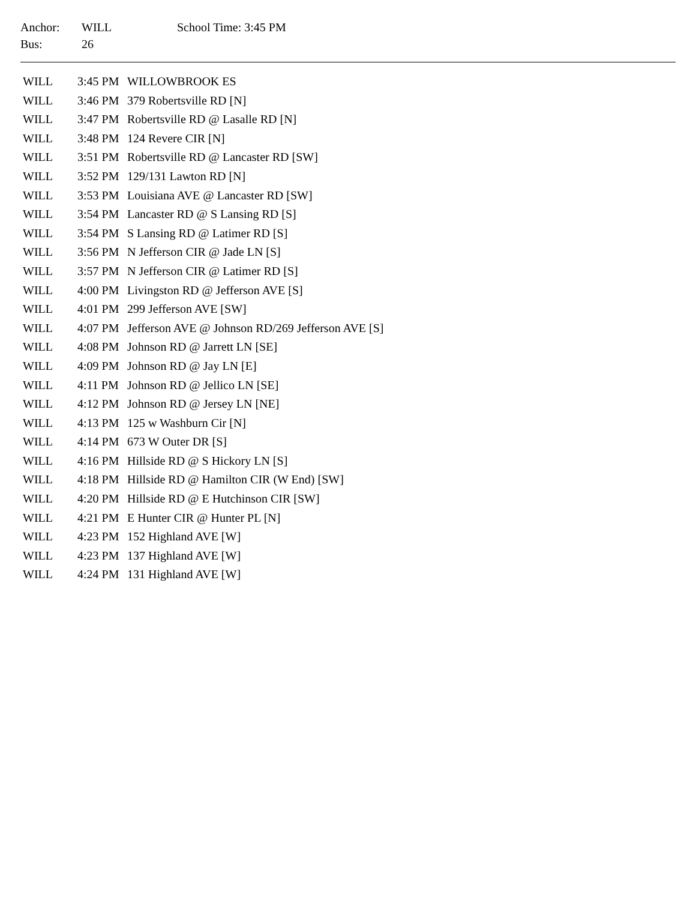| Anchor: | WILL | School Time: 3:45 PM |
| Bus: | 26 | |
| WILL | 3:45 PM | WILLOWBROOK ES |
| WILL | 3:46 PM | 379 Robertsville RD [N] |
| WILL | 3:47 PM | Robertsville RD @ Lasalle RD [N] |
| WILL | 3:48 PM | 124 Revere CIR [N] |
| WILL | 3:51 PM | Robertsville RD @ Lancaster RD [SW] |
| WILL | 3:52 PM | 129/131 Lawton RD [N] |
| WILL | 3:53 PM | Louisiana AVE @ Lancaster RD [SW] |
| WILL | 3:54 PM | Lancaster RD @ S Lansing RD [S] |
| WILL | 3:54 PM | S Lansing RD @ Latimer RD [S] |
| WILL | 3:56 PM | N Jefferson CIR @ Jade LN [S] |
| WILL | 3:57 PM | N Jefferson CIR @ Latimer RD [S] |
| WILL | 4:00 PM | Livingston RD @ Jefferson AVE [S] |
| WILL | 4:01 PM | 299 Jefferson AVE [SW] |
| WILL | 4:07 PM | Jefferson AVE @ Johnson RD/269 Jefferson AVE [S] |
| WILL | 4:08 PM | Johnson RD @ Jarrett LN [SE] |
| WILL | 4:09 PM | Johnson RD @ Jay LN [E] |
| WILL | 4:11 PM | Johnson RD @ Jellico LN [SE] |
| WILL | 4:12 PM | Johnson RD @ Jersey LN [NE] |
| WILL | 4:13 PM | 125 w Washburn Cir [N] |
| WILL | 4:14 PM | 673 W Outer DR [S] |
| WILL | 4:16 PM | Hillside RD @ S Hickory LN [S] |
| WILL | 4:18 PM | Hillside RD @ Hamilton CIR (W End) [SW] |
| WILL | 4:20 PM | Hillside RD @ E Hutchinson CIR [SW] |
| WILL | 4:21 PM | E Hunter CIR @ Hunter PL [N] |
| WILL | 4:23 PM | 152 Highland AVE [W] |
| WILL | 4:23 PM | 137 Highland AVE [W] |
| WILL | 4:24 PM | 131 Highland AVE [W] |